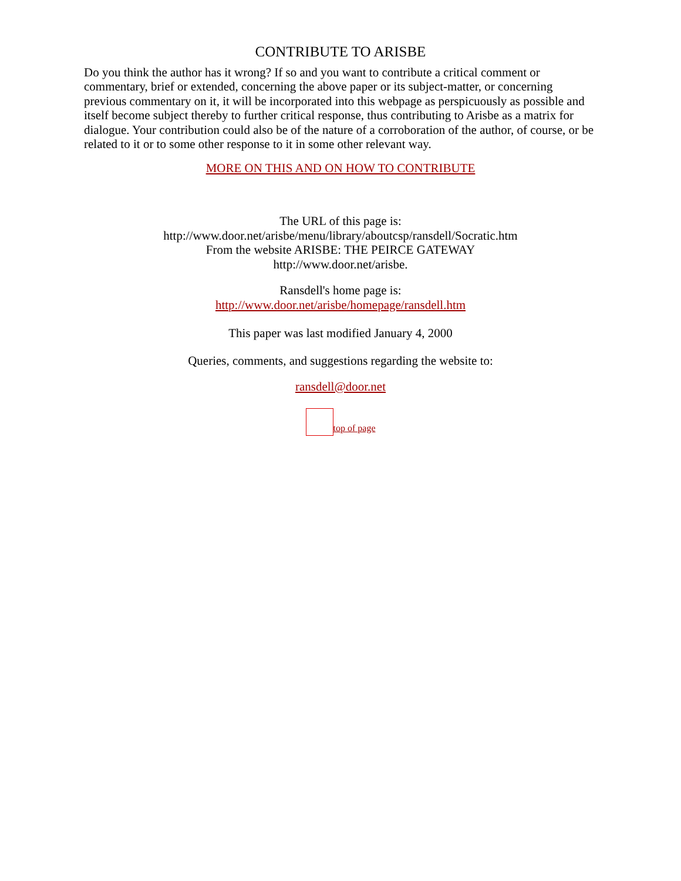CONTRIBUTE TO ARISBE
Do you think the author has it wrong? If so and you want to contribute a critical comment or commentary, brief or extended, concerning the above paper or its subject-matter, or concerning previous commentary on it, it will be incorporated into this webpage as perspicuously as possible and itself become subject thereby to further critical response, thus contributing to Arisbe as a matrix for dialogue. Your contribution could also be of the nature of a corroboration of the author, of course, or be related to it or to some other response to it in some other relevant way.
MORE ON THIS AND ON HOW TO CONTRIBUTE
The URL of this page is:
http://www.door.net/arisbe/menu/library/aboutcsp/ransdell/Socratic.htm
From the website ARISBE: THE PEIRCE GATEWAY
http://www.door.net/arisbe.
Ransdell's home page is:
http://www.door.net/arisbe/homepage/ransdell.htm
This paper was last modified January 4, 2000
Queries, comments, and suggestions regarding the website to:
ransdell@door.net
top of page